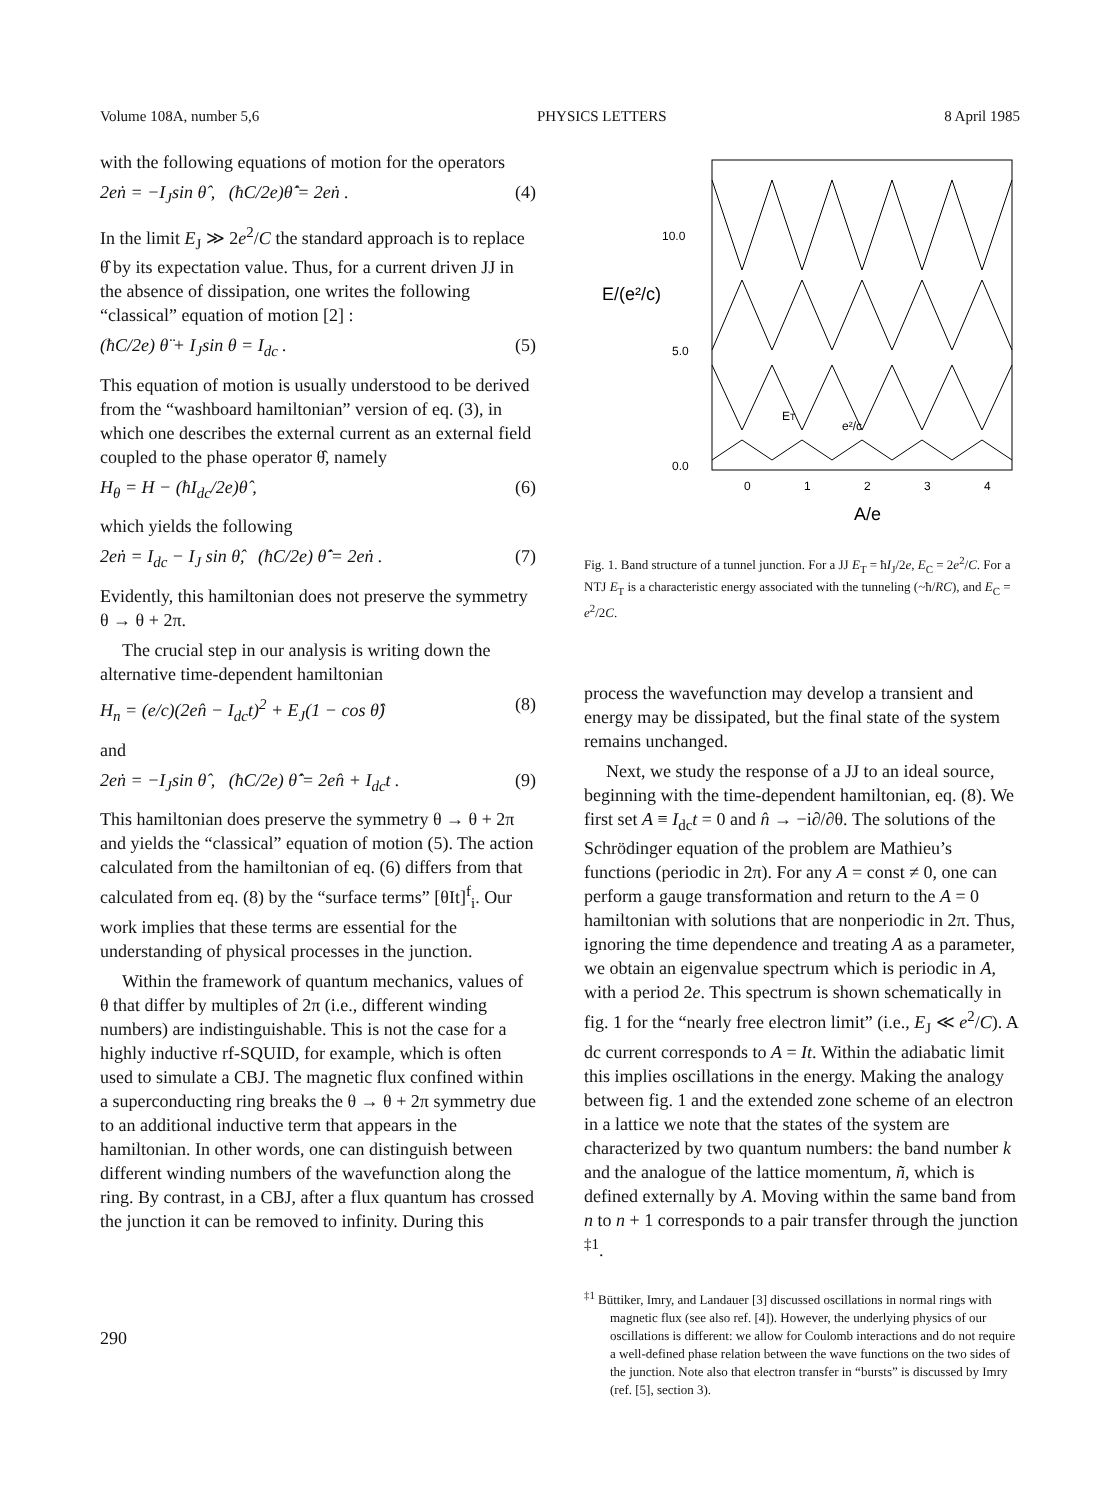Volume 108A, number 5,6 PHYSICS LETTERS 8 April 1985
with the following equations of motion for the operators
2eṅ = −I<sub>J</sub>sin θ̂ , (ħC/2e)θ̇̂ = 2eṅ . (4)
In the limit E<sub>J</sub> ≫ 2e<sup>2</sup>/C the standard approach is to replace θ̂ by its expectation value. Thus, for a current driven JJ in the absence of dissipation, one writes the following “classical” equation of motion [2] :
(ħC/2e) θ̈ + I<sub>J</sub>sin θ = I<sub>dc</sub> . (5)
This equation of motion is usually understood to be derived from the “washboard hamiltonian” version of eq. (3), in which one describes the external current as an external field coupled to the phase operator θ̂, namely
H<sub>θ</sub> = H − (ħI<sub>dc</sub>/2e)θ̂ , (6)
which yields the following
2eṅ = I<sub>dc</sub> − I<sub>J</sub> sin θ̂, (ħC/2e) θ̇̂ = 2eṅ . (7)
Evidently, this hamiltonian does not preserve the symmetry θ → θ + 2π.
The crucial step in our analysis is writing down the alternative time-dependent hamiltonian
H<sub>n</sub> = (e/c)(2en̂ − I<sub>dc</sub>t)<sup>2</sup> + E<sub>J</sub>(1 − cos θ̂) (8)
and
2eṅ = −I<sub>J</sub>sin θ̂ , (ħC/2e) θ̇̂ = 2en̂ + I<sub>dc</sub>t . (9)
This hamiltonian does preserve the symmetry θ → θ + 2π and yields the “classical” equation of motion (5). The action calculated from the hamiltonian of eq. (6) differs from that calculated from eq. (8) by the “surface terms” [θIt]<sup>f</sup><sub>i</sub>. Our work implies that these terms are essential for the understanding of physical processes in the junction.
Within the framework of quantum mechanics, values of θ that differ by multiples of 2π (i.e., different winding numbers) are indistinguishable. This is not the case for a highly inductive rf-SQUID, for example, which is often used to simulate a CBJ. The magnetic flux confined within a superconducting ring breaks the θ → θ + 2π symmetry due to an additional inductive term that appears in the hamiltonian. In other words, one can distinguish between different winding numbers of the wavefunction along the ring. By contrast, in a CBJ, after a flux quantum has crossed the junction it can be removed to infinity. During this
10.0
5.0
0.0
E/(e²/c)
0
1
2
3
4
ET
e²/c
A/e
Fig. 1. Band structure of a tunnel junction. For a JJ E<sub>T</sub> = ħI<sub>J</sub>/2e, E<sub>C</sub> = 2e<sup>2</sup>/C. For a NTJ E<sub>T</sub> is a characteristic energy associated with the tunneling (~ħ/RC), and E<sub>C</sub> = e<sup>2</sup>/2C.
process the wavefunction may develop a transient and energy may be dissipated, but the final state of the system remains unchanged.
Next, we study the response of a JJ to an ideal source, beginning with the time-dependent hamiltonian, eq. (8). We first set A ≡ I<sub>dc</sub>t = 0 and n̂ → −i∂/∂θ. The solutions of the Schrödinger equation of the problem are Mathieu’s functions (periodic in 2π). For any A = const ≠ 0, one can perform a gauge transformation and return to the A = 0 hamiltonian with solutions that are nonperiodic in 2π. Thus, ignoring the time dependence and treating A as a parameter, we obtain an eigenvalue spectrum which is periodic in A, with a period 2e. This spectrum is shown schematically in fig. 1 for the “nearly free electron limit” (i.e., E<sub>J</sub> ≪ e<sup>2</sup>/C). A dc current corresponds to A = It. Within the adiabatic limit this implies oscillations in the energy. Making the analogy between fig. 1 and the extended zone scheme of an electron in a lattice we note that the states of the system are characterized by two quantum numbers: the band number k and the analogue of the lattice momentum, ñ, which is defined externally by A. Moving within the same band from n to n + 1 corresponds to a pair transfer through the junction <sup>‡1</sup>.
<sup>‡1</sup> Büttiker, Imry, and Landauer [3] discussed oscillations in normal rings with magnetic flux (see also ref. [4]). However, the underlying physics of our oscillations is different: we allow for Coulomb interactions and do not require a well-defined phase relation between the wave functions on the two sides of the junction. Note also that electron transfer in “bursts” is discussed by Imry (ref. [5], section 3).
290